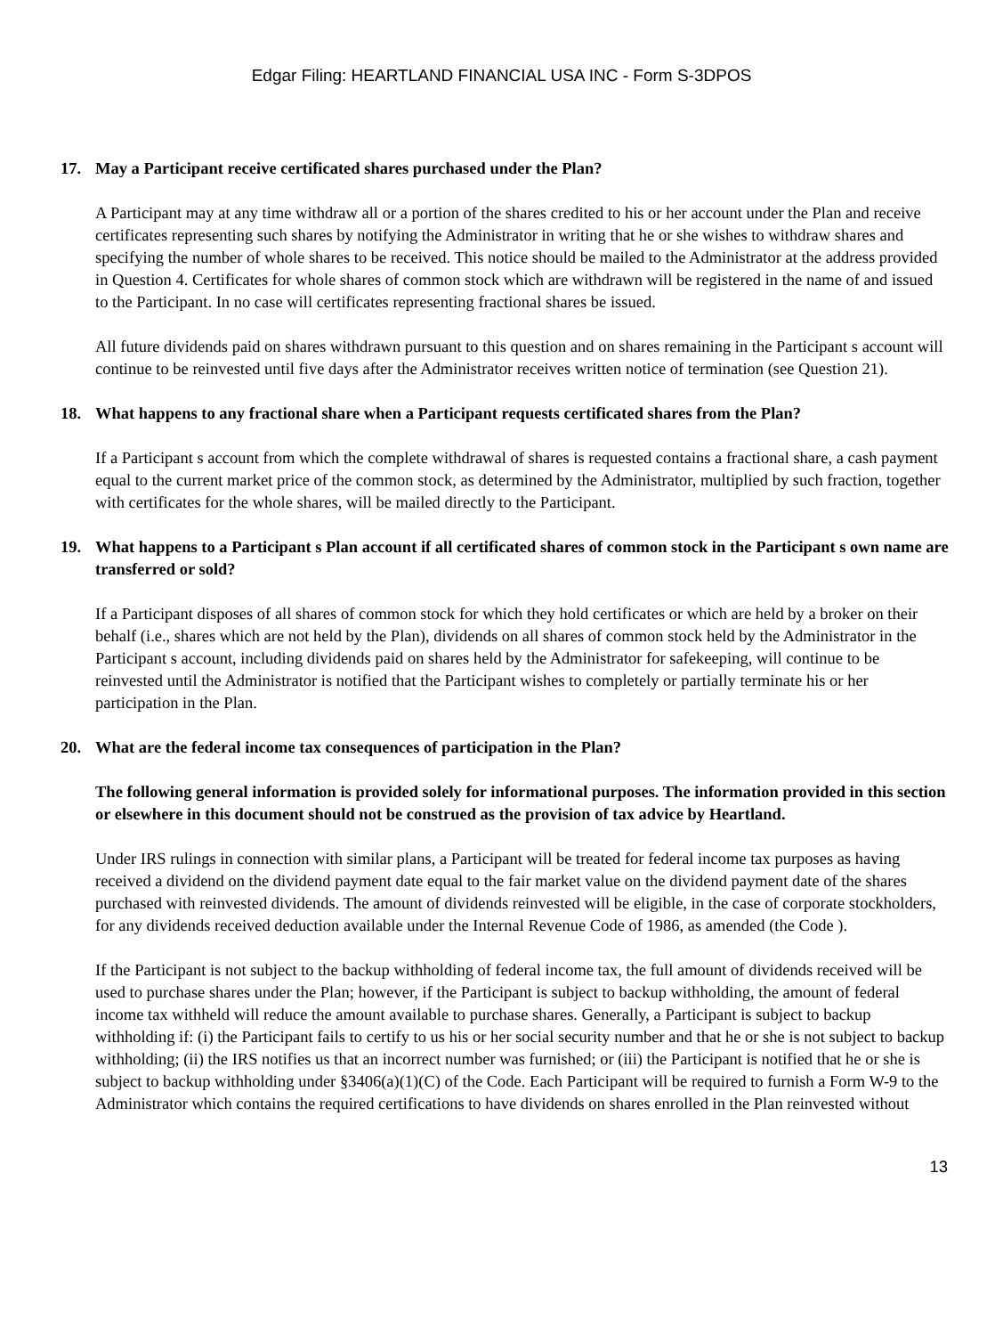Edgar Filing: HEARTLAND FINANCIAL USA INC - Form S-3DPOS
17. May a Participant receive certificated shares purchased under the Plan?
A Participant may at any time withdraw all or a portion of the shares credited to his or her account under the Plan and receive certificates representing such shares by notifying the Administrator in writing that he or she wishes to withdraw shares and specifying the number of whole shares to be received. This notice should be mailed to the Administrator at the address provided in Question 4. Certificates for whole shares of common stock which are withdrawn will be registered in the name of and issued to the Participant. In no case will certificates representing fractional shares be issued.
All future dividends paid on shares withdrawn pursuant to this question and on shares remaining in the Participant s account will continue to be reinvested until five days after the Administrator receives written notice of termination (see Question 21).
18. What happens to any fractional share when a Participant requests certificated shares from the Plan?
If a Participant s account from which the complete withdrawal of shares is requested contains a fractional share, a cash payment equal to the current market price of the common stock, as determined by the Administrator, multiplied by such fraction, together with certificates for the whole shares, will be mailed directly to the Participant.
19. What happens to a Participant s Plan account if all certificated shares of common stock in the Participant s own name are transferred or sold?
If a Participant disposes of all shares of common stock for which they hold certificates or which are held by a broker on their behalf (i.e., shares which are not held by the Plan), dividends on all shares of common stock held by the Administrator in the Participant s account, including dividends paid on shares held by the Administrator for safekeeping, will continue to be reinvested until the Administrator is notified that the Participant wishes to completely or partially terminate his or her participation in the Plan.
20. What are the federal income tax consequences of participation in the Plan?
The following general information is provided solely for informational purposes. The information provided in this section or elsewhere in this document should not be construed as the provision of tax advice by Heartland.
Under IRS rulings in connection with similar plans, a Participant will be treated for federal income tax purposes as having received a dividend on the dividend payment date equal to the fair market value on the dividend payment date of the shares purchased with reinvested dividends. The amount of dividends reinvested will be eligible, in the case of corporate stockholders, for any dividends received deduction available under the Internal Revenue Code of 1986, as amended (the Code ).
If the Participant is not subject to the backup withholding of federal income tax, the full amount of dividends received will be used to purchase shares under the Plan; however, if the Participant is subject to backup withholding, the amount of federal income tax withheld will reduce the amount available to purchase shares. Generally, a Participant is subject to backup withholding if: (i) the Participant fails to certify to us his or her social security number and that he or she is not subject to backup withholding; (ii) the IRS notifies us that an incorrect number was furnished; or (iii) the Participant is notified that he or she is subject to backup withholding under §3406(a)(1)(C) of the Code. Each Participant will be required to furnish a Form W-9 to the Administrator which contains the required certifications to have dividends on shares enrolled in the Plan reinvested without
13